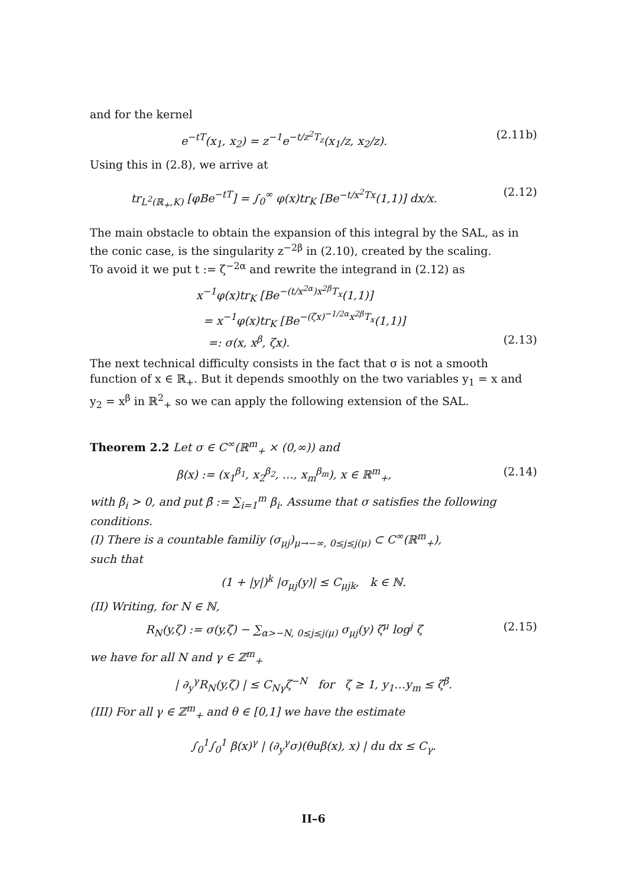and for the kernel
e<sup>−tT</sup>(x<sub>1</sub>, x<sub>2</sub>) = z<sup>−1</sup>e<sup>−t/z<sup>2</sup>T<sub>z</sub></sup>(x<sub>1</sub>/z, x<sub>2</sub>/z).
(2.11b)
Using this in (2.8), we arrive at
tr<sub>L<sup>2</sup>(ℝ<sub>+</sub>,K)</sub> [φBe<sup>−tT</sup>] = ∫<sub>0</sub><sup>∞</sup> φ(x)tr<sub>K</sub> [Be<sup>−t/x<sup>2</sup>Tx</sup>(1,1)] dx/x.
(2.12)
The main obstacle to obtain the expansion of this integral by the SAL, as in the conic case, is the singularity z<sup>−2β</sup> in (2.10), created by the scaling.
To avoid it we put t := ζ<sup>−2α</sup> and rewrite the integrand in (2.12) as
x<sup>−1</sup>φ(x)tr<sub>K</sub> [Be<sup>−(t/x<sup>2α</sup>)x<sup>2β</sup>T<sub>x</sub></sup>(1,1)]
= x<sup>−1</sup>φ(x)tr<sub>K</sub> [Be<sup>−(ζx)<sup>−1/2α</sup>x<sup>2β</sup>T<sub>x</sub></sup>(1,1)]
=: σ(x, x<sup>β</sup>, ζx). (2.13)
The next technical difficulty consists in the fact that σ is not a smooth function of x ∈ ℝ<sub>+</sub>. But it depends smoothly on the two variables y<sub>1</sub> = x and y<sub>2</sub> = x<sup>β</sup> in ℝ<sup>2</sup><sub>+</sub> so we can apply the following extension of the SAL.
Theorem 2.2 Let σ ∈ C<sup>∞</sup>(ℝ<sup>m</sup><sub>+</sub> × (0,∞)) and
β(x) := (x<sub>1</sub><sup>β<sub>1</sub></sup>, x<sub>2</sub><sup>β<sub>2</sub></sup>, …, x<sub>m</sub><sup>β<sub>m</sub></sup>), x ∈ ℝ<sup>m</sup><sub>+</sub>,
(2.14)
with β<sub>i</sub> > 0, and put β̄ := ∑<sub>i=1</sub><sup>m</sup> β<sub>i</sub>. Assume that σ satisfies the following conditions.
(I) There is a countable familiy (σ<sub>μj</sub>)<sub>μ→−∞, 0≤j≤j(μ)</sub> ⊂ C<sup>∞</sup>(ℝ<sup>m</sup><sub>+</sub>),
such that
(1 + |y|)<sup>k</sup> |σ<sub>μj</sub>(y)| ≤ C<sub>μjk</sub>, k ∈ ℕ.
(II) Writing, for N ∈ ℕ,
R<sub>N</sub>(y,ζ) := σ(y,ζ) − ∑<sub>α>−N, 0≤j≤j(μ)</sub> σ<sub>μj</sub>(y) ζ<sup>μ</sup> log<sup>j</sup> ζ
(2.15)
we have for all N and γ ∈ ℤ<sup>m</sup><sub>+</sub>
| ∂<sub>y</sub><sup>γ</sup>R<sub>N</sub>(y,ζ) | ≤ C<sub>Nγ</sub>ζ<sup>−N</sup> for ζ ≥ 1, y<sub>1</sub>…y<sub>m</sub> ≤ ζ<sup>β̄</sup>.
(III) For all γ ∈ ℤ<sup>m</sup><sub>+</sub> and θ ∈ [0,1] we have the estimate
∫<sub>0</sub><sup>1</sup>∫<sub>0</sub><sup>1</sup> β(x)<sup>γ</sup> | (∂<sub>y</sub><sup>γ</sup>σ)(θuβ(x), x) | du dx ≤ C<sub>γ</sub>.
II–6